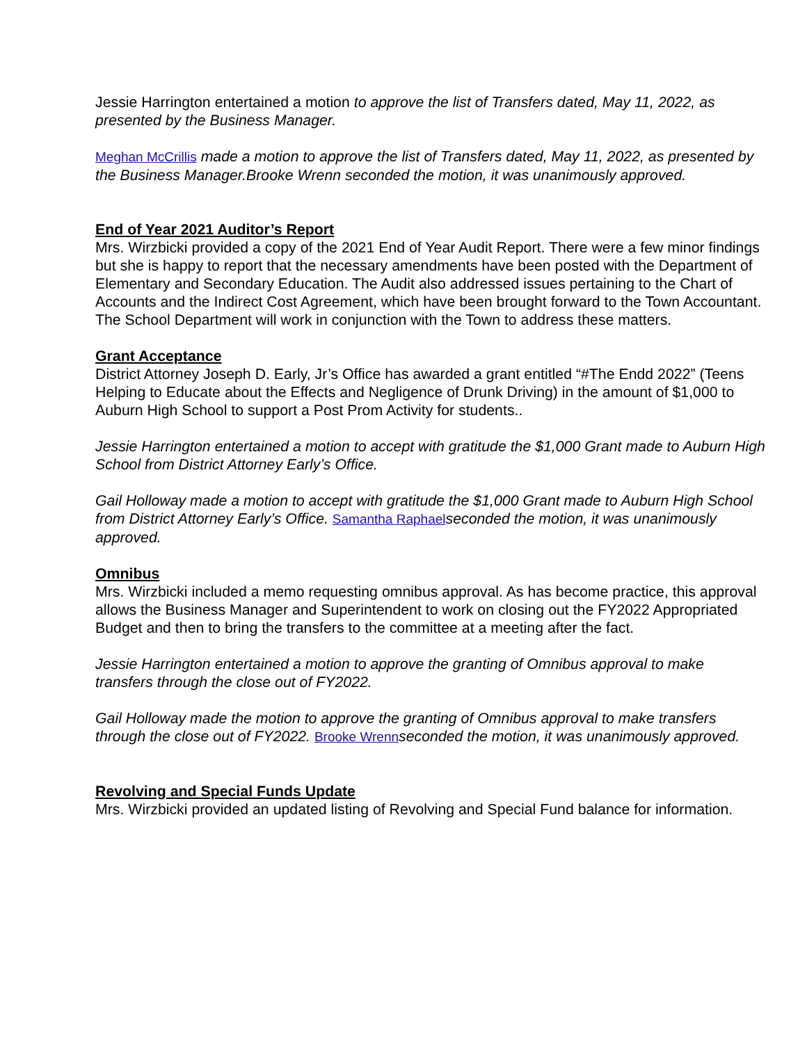Jessie Harrington entertained a motion to approve the list of Transfers dated, May 11, 2022, as presented by the Business Manager.
Meghan McCrillis made a motion to approve the list of Transfers dated, May 11, 2022, as presented by the Business Manager.Brooke Wrenn seconded the motion, it was unanimously approved.
End of Year 2021 Auditor’s Report
Mrs. Wirzbicki provided a copy of the 2021 End of Year Audit Report. There were a few minor findings but she is happy to report that the necessary amendments have been posted with the Department of Elementary and Secondary Education. The Audit also addressed issues pertaining to the Chart of Accounts and the Indirect Cost Agreement, which have been brought forward to the Town Accountant. The School Department will work in conjunction with the Town to address these matters.
Grant Acceptance
District Attorney Joseph D. Early, Jr’s Office has awarded a grant entitled “#The Endd 2022” (Teens Helping to Educate about the Effects and Negligence of Drunk Driving) in the amount of $1,000 to Auburn High School to support a Post Prom Activity for students..
Jessie Harrington entertained a motion to accept with gratitude the $1,000 Grant made to Auburn High School from District Attorney Early’s Office.
Gail Holloway made a motion to accept with gratitude the $1,000 Grant made to Auburn High School from District Attorney Early’s Office. Samantha Raphael seconded the motion, it was unanimously approved.
Omnibus
Mrs. Wirzbicki included a memo requesting omnibus approval. As has become practice, this approval allows the Business Manager and Superintendent to work on closing out the FY2022 Appropriated Budget and then to bring the transfers to the committee at a meeting after the fact.
Jessie Harrington entertained a motion to approve the granting of Omnibus approval to make transfers through the close out of FY2022.
Gail Holloway made the motion to approve the granting of Omnibus approval to make transfers through the close out of FY2022. Brooke Wrenn seconded the motion, it was unanimously approved.
Revolving and Special Funds Update
Mrs. Wirzbicki provided an updated listing of Revolving and Special Fund balance for information.